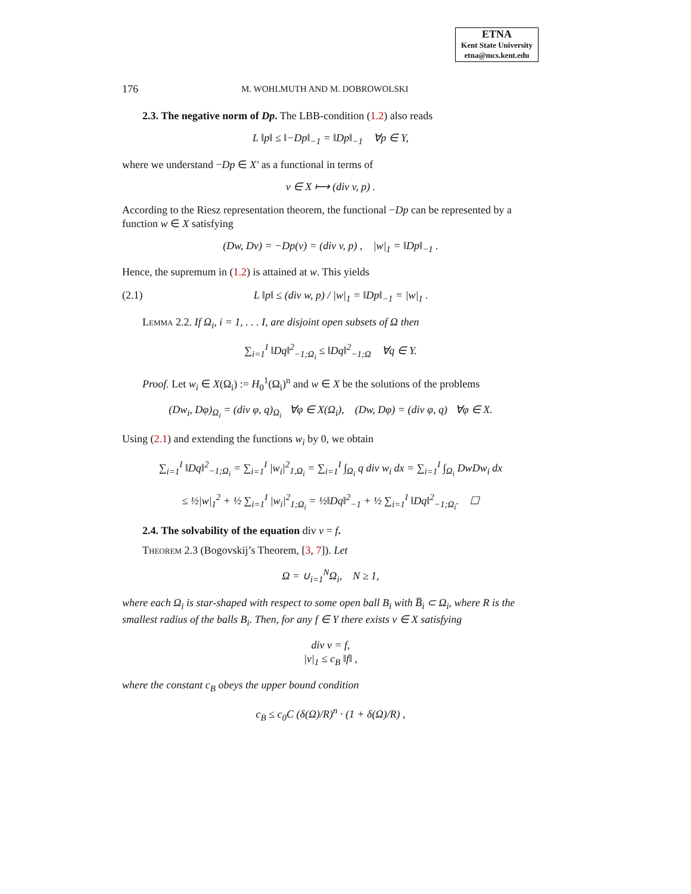ETNA
Kent State University
etna@mcs.kent.edu
176 M. WOHLMUTH AND M. DOBROWOLSKI
2.3. The negative norm of Dp. The LBB-condition (1.2) also reads
L ‖p‖ ≤ ‖−Dp‖<sub>−1</sub> = ‖Dp‖<sub>−1</sub> ∀p ∈ Y,
where we understand −Dp ∈ X′ as a functional in terms of
v ∈ X ⟼ (div v, p) .
According to the Riesz representation theorem, the functional −Dp can be represented by a function w ∈ X satisfying
(Dw, Dv) = −Dp(v) = (div v, p) , |w|<sub>1</sub> = ‖Dp‖<sub>−1</sub> .
Hence, the supremum in (1.2) is attained at w. This yields
(2.1) L ‖p‖ ≤ (div w, p) / |w|<sub>1</sub> = ‖Dp‖<sub>−1</sub> = |w|<sub>1</sub> .
Lemma 2.2. If Ω<sub>i</sub>, i = 1, . . . I, are disjoint open subsets of Ω then
∑<sub>i=1</sub><sup>I</sup> ‖Dq‖<sup>2</sup><sub>−1;Ω<sub>i</sub></sub> ≤ ‖Dq‖<sup>2</sup><sub>−1;Ω</sub> ∀q ∈ Y.
Proof. Let w<sub>i</sub> ∈ X(Ω<sub>i</sub>) := H<sub>0</sub><sup>1</sup>(Ω<sub>i</sub>)<sup>n</sup> and w ∈ X be the solutions of the problems
(Dw<sub>i</sub>, Dφ)<sub>Ω<sub>i</sub></sub> = (div φ, q)<sub>Ω<sub>i</sub></sub> ∀φ ∈ X(Ω<sub>i</sub>), (Dw, Dφ) = (div φ, q) ∀φ ∈ X.
Using (2.1) and extending the functions w<sub>i</sub> by 0, we obtain
∑<sub>i=1</sub><sup>I</sup> ‖Dq‖<sup>2</sup><sub>−1;Ω<sub>i</sub></sub> = ∑<sub>i=1</sub><sup>I</sup> |w<sub>i</sub>|<sup>2</sup><sub>1,Ω<sub>i</sub></sub> = ∑<sub>i=1</sub><sup>I</sup> ∫<sub>Ω<sub>i</sub></sub> q div w<sub>i</sub> dx = ∑<sub>i=1</sub><sup>I</sup> ∫<sub>Ω<sub>i</sub></sub> DwDw<sub>i</sub> dx
≤ ½|w|<sub>1</sub><sup>2</sup> + ½ ∑<sub>i=1</sub><sup>I</sup> |w<sub>i</sub>|<sup>2</sup><sub>1;Ω<sub>i</sub></sub> = ½‖Dq‖<sup>2</sup><sub>−1</sub> + ½ ∑<sub>i=1</sub><sup>I</sup> ‖Dq‖<sup>2</sup><sub>−1;Ω<sub>i</sub></sub>. ☐
2.4. The solvability of the equation div v = f.
Theorem 2.3 (Bogovskij’s Theorem, [3, 7]). Let
Ω = ∪<sub>i=1</sub><sup>N</sup>Ω<sub>i</sub>, N ≥ 1,
where each Ω<sub>i</sub> is star-shaped with respect to some open ball B<sub>i</sub> with B̅<sub>i</sub> ⊂ Ω<sub>i</sub>, where R is the smallest radius of the balls B<sub>i</sub>. Then, for any f ∈ Y there exists v ∈ X satisfying
div v = f,
|v|<sub>1</sub> ≤ c<sub>B</sub> ‖f‖ ,
where the constant c<sub>B</sub> obeys the upper bound condition
c<sub>B</sub> ≤ c<sub>0</sub>C (δ(Ω)/R)<sup>n</sup> · (1 + δ(Ω)/R) ,